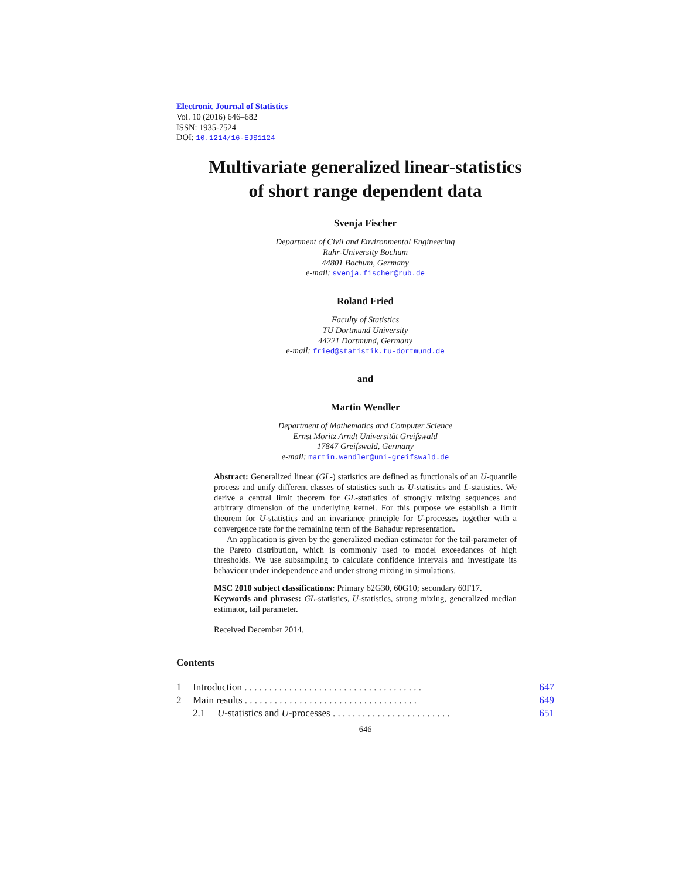Electronic Journal of Statistics
Vol. 10 (2016) 646–682
ISSN: 1935-7524
DOI: 10.1214/16-EJS1124
Multivariate generalized linear-statistics
of short range dependent data
Svenja Fischer
Department of Civil and Environmental Engineering
Ruhr-University Bochum
44801 Bochum, Germany
e-mail: svenja.fischer@rub.de
Roland Fried
Faculty of Statistics
TU Dortmund University
44221 Dortmund, Germany
e-mail: fried@statistik.tu-dortmund.de
and
Martin Wendler
Department of Mathematics and Computer Science
Ernst Moritz Arndt Universität Greifswald
17847 Greifswald, Germany
e-mail: martin.wendler@uni-greifswald.de
Abstract: Generalized linear (GL-) statistics are defined as functionals of an U-quantile process and unify different classes of statistics such as U-statistics and L-statistics. We derive a central limit theorem for GL-statistics of strongly mixing sequences and arbitrary dimension of the underlying kernel. For this purpose we establish a limit theorem for U-statistics and an invariance principle for U-processes together with a convergence rate for the remaining term of the Bahadur representation.
An application is given by the generalized median estimator for the tail-parameter of the Pareto distribution, which is commonly used to model exceedances of high thresholds. We use subsampling to calculate confidence intervals and investigate its behaviour under independence and under strong mixing in simulations.
MSC 2010 subject classifications: Primary 62G30, 60G10; secondary 60F17.
Keywords and phrases: GL-statistics, U-statistics, strong mixing, generalized median estimator, tail parameter.
Received December 2014.
Contents
| 1 | Introduction . . . . . . . . . . . . . . . . . . . . . . . . . . . . . . . . . . . . | | 647 |
| 2 | Main results . . . . . . . . . . . . . . . . . . . . . . . . . . . . . . . . . . . | | 649 |
| | 2.1 | U -statistics and U -processes . . . . . . . . . . . . . . . . . . . . . . . . | 651 |
646